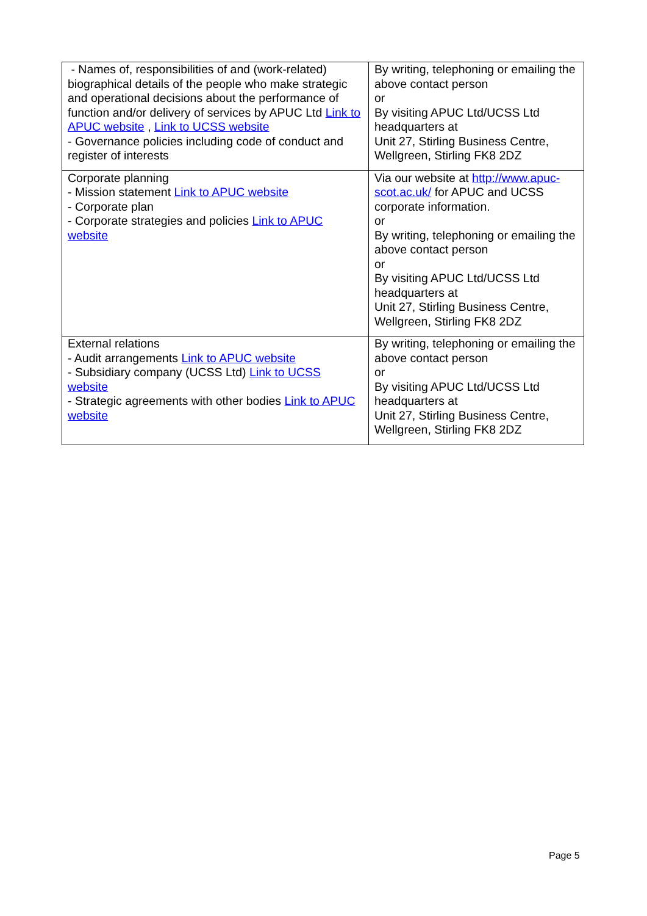| - Names of, responsibilities of and (work-related) biographical details of the people who make strategic and operational decisions about the performance of function and/or delivery of services by APUC Ltd Link to APUC website , Link to UCSS website - Governance policies including code of conduct and register of interests | By writing, telephoning or emailing the above contact person or By visiting APUC Ltd/UCSS Ltd headquarters at Unit 27, Stirling Business Centre, Wellgreen, Stirling FK8 2DZ |
| Corporate planning - Mission statement Link to APUC website - Corporate plan - Corporate strategies and policies Link to APUC website | Via our website at http://www.apuc-scot.ac.uk/ for APUC and UCSS corporate information. or By writing, telephoning or emailing the above contact person or By visiting APUC Ltd/UCSS Ltd headquarters at Unit 27, Stirling Business Centre, Wellgreen, Stirling FK8 2DZ |
| External relations - Audit arrangements Link to APUC website - Subsidiary company (UCSS Ltd) Link to UCSS website - Strategic agreements with other bodies Link to APUC website | By writing, telephoning or emailing the above contact person or By visiting APUC Ltd/UCSS Ltd headquarters at Unit 27, Stirling Business Centre, Wellgreen, Stirling FK8 2DZ |
Page 5